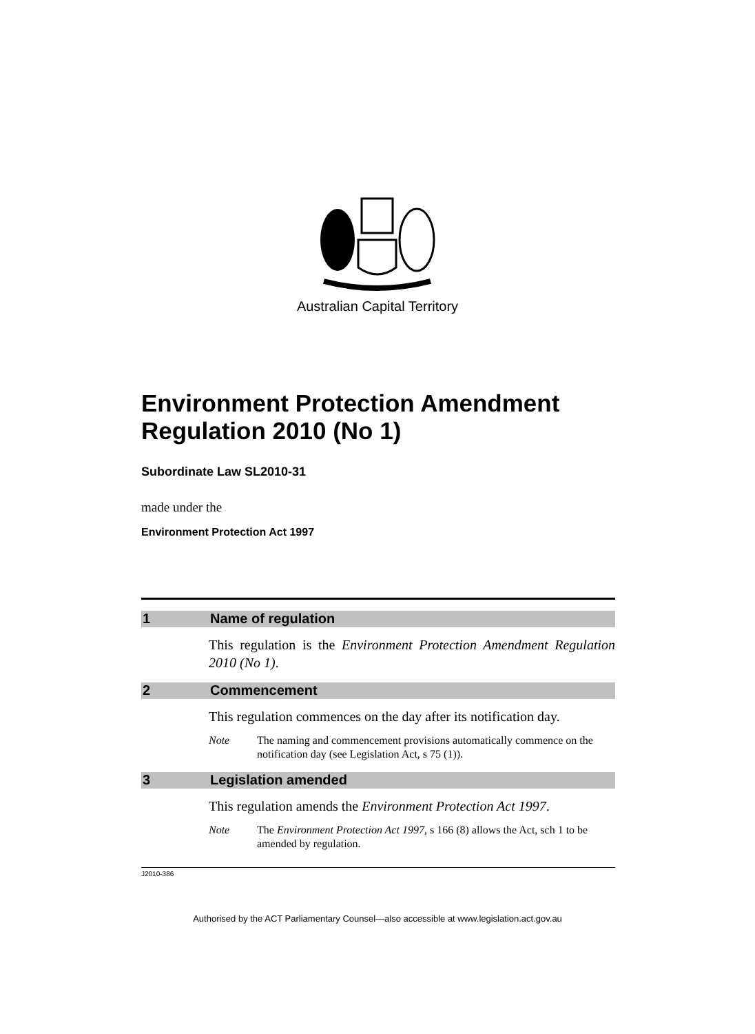Australian Capital Territory
Environment Protection Amendment Regulation 2010 (No 1)
Subordinate Law SL2010-31
made under the
Environment Protection Act 1997
1 Name of regulation
This regulation is the Environment Protection Amendment Regulation 2010 (No 1).
2 Commencement
This regulation commences on the day after its notification day.
Note The naming and commencement provisions automatically commence on the notification day (see Legislation Act, s 75 (1)).
3 Legislation amended
This regulation amends the Environment Protection Act 1997.
Note The Environment Protection Act 1997, s 166 (8) allows the Act, sch 1 to be amended by regulation.
J2010-386
Authorised by the ACT Parliamentary Counsel—also accessible at www.legislation.act.gov.au